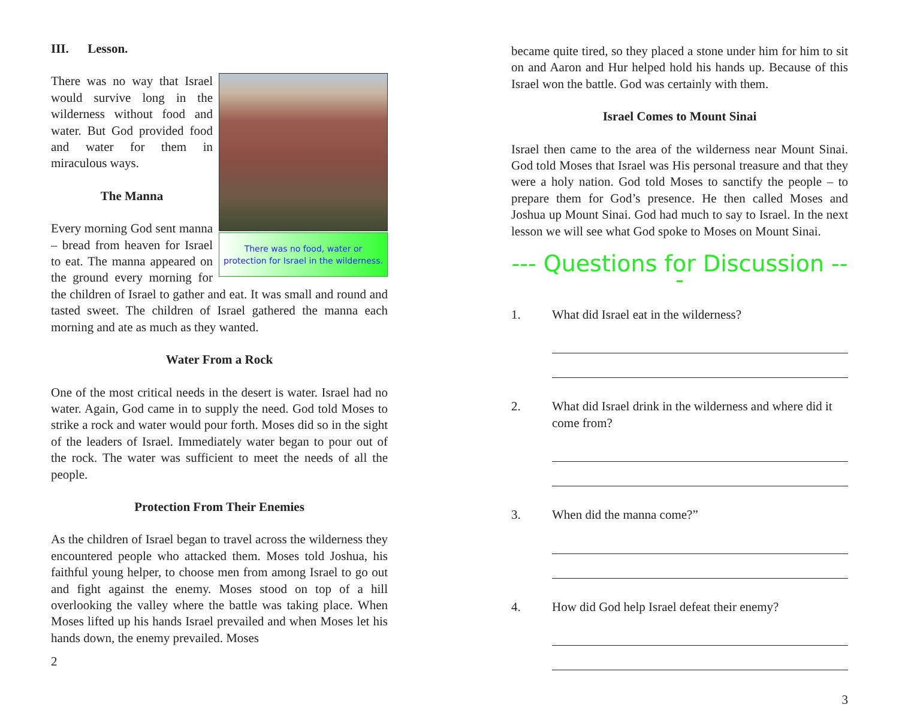III. Lesson.
There was no food, water or
protection for Israel in the wilderness.
There was no way that Israel would survive long in the wilderness without food and water. But God provided food and water for them in miraculous ways.
The Manna
Every morning God sent manna – bread from heaven for Israel to eat. The manna appeared on the ground every morning for the children of Israel to gather and eat. It was small and round and tasted sweet. The children of Israel gathered the manna each morning and ate as much as they wanted.
Water From a Rock
One of the most critical needs in the desert is water. Israel had no water. Again, God came in to supply the need. God told Moses to strike a rock and water would pour forth. Moses did so in the sight of the leaders of Israel. Immediately water began to pour out of the rock. The water was sufficient to meet the needs of all the people.
Protection From Their Enemies
As the children of Israel began to travel across the wilderness they encountered people who attacked them. Moses told Joshua, his faithful young helper, to choose men from among Israel to go out and fight against the enemy. Moses stood on top of a hill overlooking the valley where the battle was taking place. When Moses lifted up his hands Israel prevailed and when Moses let his hands down, the enemy prevailed. Moses
2
became quite tired, so they placed a stone under him for him to sit on and Aaron and Hur helped hold his hands up. Because of this Israel won the battle. God was certainly with them.
Israel Comes to Mount Sinai
Israel then came to the area of the wilderness near Mount Sinai. God told Moses that Israel was His personal treasure and that they were a holy nation. God told Moses to sanctify the people – to prepare them for God’s presence. He then called Moses and Joshua up Mount Sinai. God had much to say to Israel. In the next lesson we will see what God spoke to Moses on Mount Sinai.
--- Questions for Discussion ---
1. What did Israel eat in the wilderness?
2. What did Israel drink in the wilderness and where did it come from?
3. When did the manna come?”
4. How did God help Israel defeat their enemy?
3